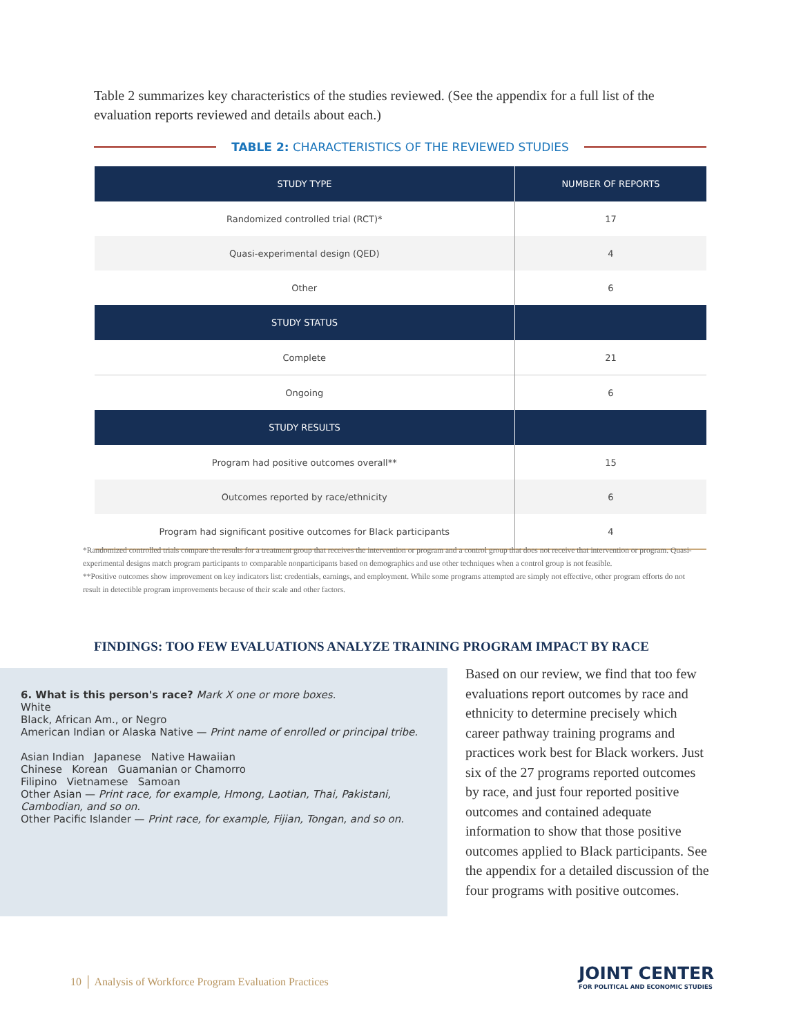Table 2 summarizes key characteristics of the studies reviewed. (See the appendix for a full list of the evaluation reports reviewed and details about each.)
TABLE 2: CHARACTERISTICS OF THE REVIEWED STUDIES
| STUDY TYPE | NUMBER OF REPORTS |
| --- | --- |
| Randomized controlled trial (RCT)* | 17 |
| Quasi-experimental design (QED) | 4 |
| Other | 6 |
| STUDY STATUS | |
| Complete | 21 |
| Ongoing | 6 |
| STUDY RESULTS | |
| Program had positive outcomes overall** | 15 |
| Outcomes reported by race/ethnicity | 6 |
| Program had significant positive outcomes for Black participants | 4 |
*Randomized controlled trials compare the results for a treatment group that receives the intervention or program and a control group that does not receive that intervention or program. Quasi-experimental designs match program participants to comparable nonparticipants based on demographics and use other techniques when a control group is not feasible.
**Positive outcomes show improvement on key indicators list: credentials, earnings, and employment. While some programs attempted are simply not effective, other program efforts do not result in detectible program improvements because of their scale and other factors.
FINDINGS: TOO FEW EVALUATIONS ANALYZE TRAINING PROGRAM IMPACT BY RACE
6. What is this person's race? Mark X one or more boxes.
White
Black, African Am., or Negro
American Indian or Alaska Native — Print name of enrolled or principal tribe.
Asian Indian Japanese Native Hawaiian
Chinese Korean Guamanian or Chamorro
Filipino Vietnamese Samoan
Other Asian — Print race, for example, Hmong, Laotian, Thai, Pakistani, Cambodian, and so on.
Other Pacific Islander — Print race, for example, Fijian, Tongan, and so on.
Based on our review, we find that too few evaluations report outcomes by race and ethnicity to determine precisely which career pathway training programs and practices work best for Black workers. Just six of the 27 programs reported outcomes by race, and just four reported positive outcomes and contained adequate information to show that those positive outcomes applied to Black participants. See the appendix for a detailed discussion of the four programs with positive outcomes.
10 │ Analysis of Workforce Program Evaluation Practices
JOINT CENTER
FOR POLITICAL AND ECONOMIC STUDIES